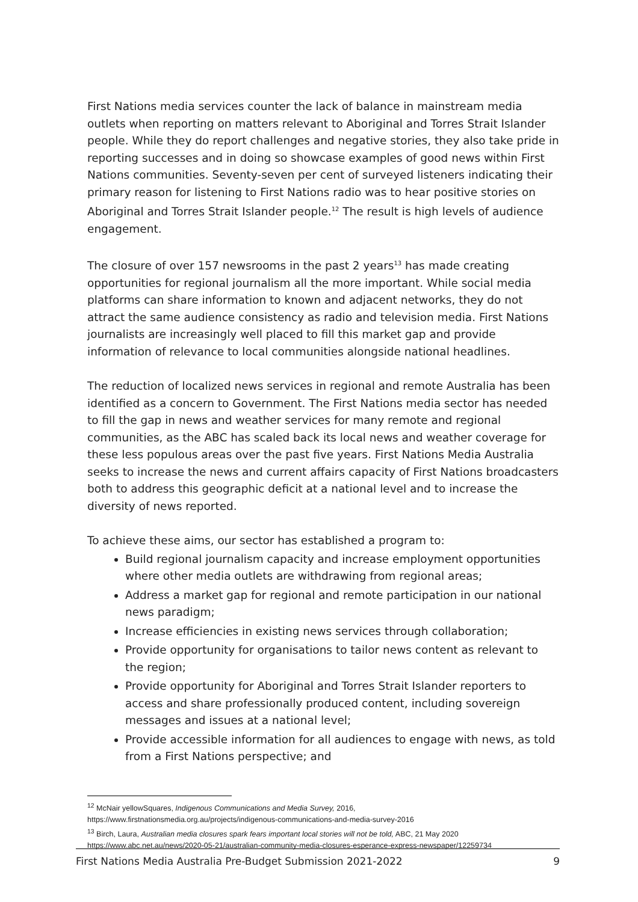First Nations media services counter the lack of balance in mainstream media outlets when reporting on matters relevant to Aboriginal and Torres Strait Islander people. While they do report challenges and negative stories, they also take pride in reporting successes and in doing so showcase examples of good news within First Nations communities. Seventy-seven per cent of surveyed listeners indicating their primary reason for listening to First Nations radio was to hear positive stories on Aboriginal and Torres Strait Islander people.<sup>12</sup> The result is high levels of audience engagement.
The closure of over 157 newsrooms in the past 2 years<sup>13</sup> has made creating opportunities for regional journalism all the more important. While social media platforms can share information to known and adjacent networks, they do not attract the same audience consistency as radio and television media. First Nations journalists are increasingly well placed to fill this market gap and provide information of relevance to local communities alongside national headlines.
The reduction of localized news services in regional and remote Australia has been identified as a concern to Government. The First Nations media sector has needed to fill the gap in news and weather services for many remote and regional communities, as the ABC has scaled back its local news and weather coverage for these less populous areas over the past five years. First Nations Media Australia seeks to increase the news and current affairs capacity of First Nations broadcasters both to address this geographic deficit at a national level and to increase the diversity of news reported.
To achieve these aims, our sector has established a program to:
Build regional journalism capacity and increase employment opportunities where other media outlets are withdrawing from regional areas;
Address a market gap for regional and remote participation in our national news paradigm;
Increase efficiencies in existing news services through collaboration;
Provide opportunity for organisations to tailor news content as relevant to the region;
Provide opportunity for Aboriginal and Torres Strait Islander reporters to access and share professionally produced content, including sovereign messages and issues at a national level;
Provide accessible information for all audiences to engage with news, as told from a First Nations perspective; and
<sup>12</sup> McNair yellowSquares, Indigenous Communications and Media Survey, 2016,
https://www.firstnationsmedia.org.au/projects/indigenous-communications-and-media-survey-2016
<sup>13</sup> Birch, Laura, Australian media closures spark fears important local stories will not be told, ABC, 21 May 2020
https://www.abc.net.au/news/2020-05-21/australian-community-media-closures-esperance-express-newspaper/12259734
First Nations Media Australia Pre-Budget Submission 2021-2022 9